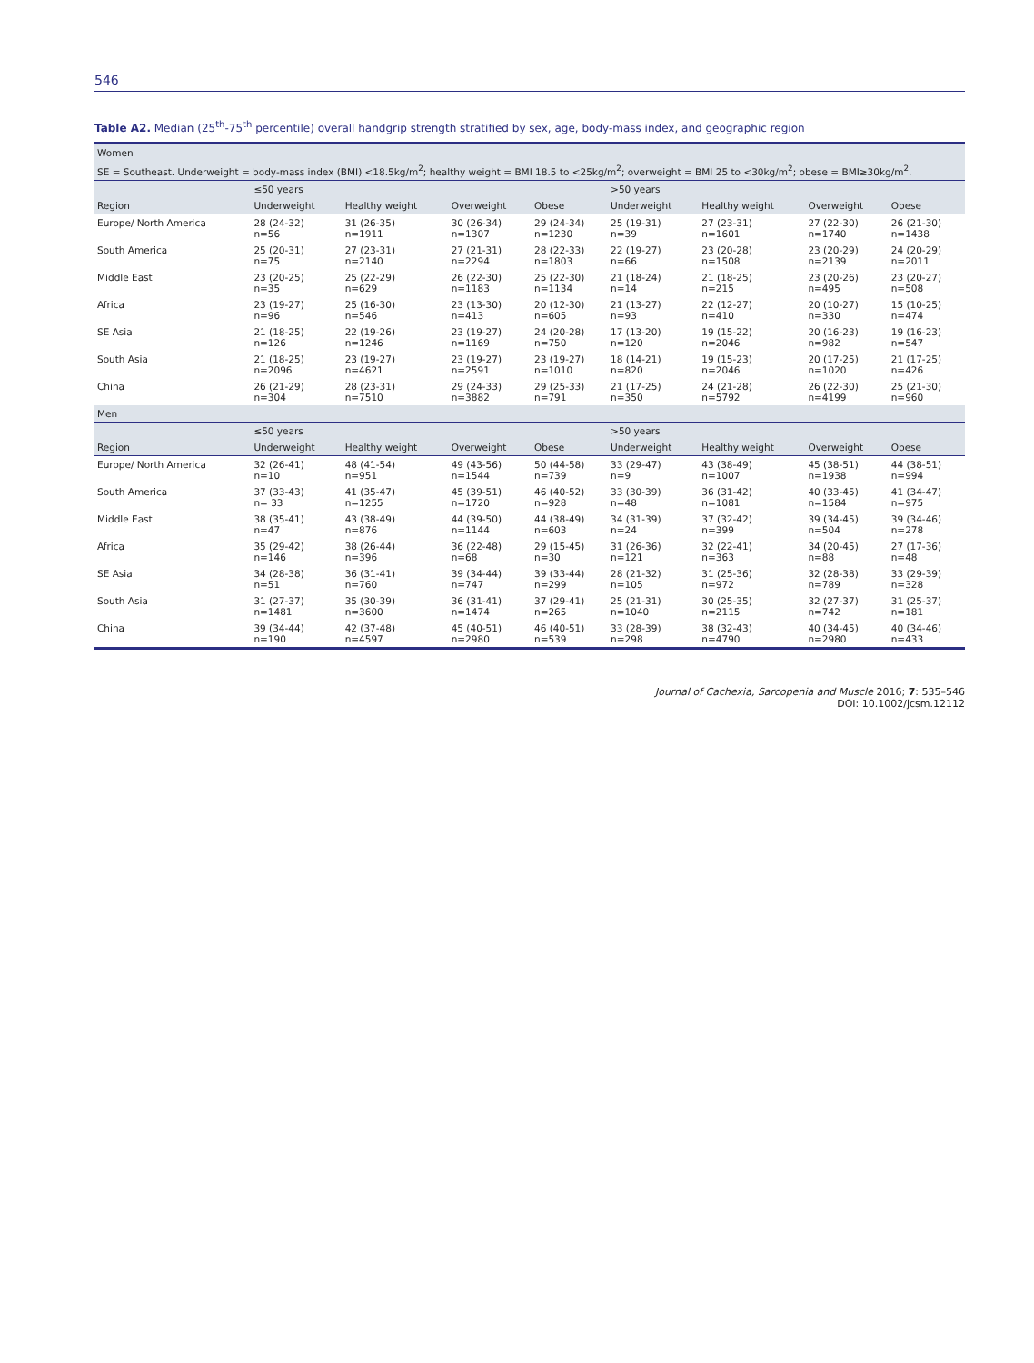546
Table A2. Median (25<sup>th</sup>-75<sup>th</sup> percentile) overall handgrip strength stratified by sex, age, body-mass index, and geographic region
| Women | | | | | | | | |
| SE = Southeast. Underweight = body-mass index (BMI) <18.5kg/m<sup>2</sup>; healthy weight = BMI 18.5 to <25kg/m<sup>2</sup>; overweight = BMI 25 to <30kg/m<sup>2</sup>; obese = BMI≥30kg/m<sup>2</sup>. | | | | | | | | |
| | ≤50 years | | | | >50 years | | | |
| Region | Underweight | Healthy weight | Overweight | Obese | Underweight | Healthy weight | Overweight | Obese |
| Europe/ North America | 28 (24-32) n=56 | 31 (26-35) n=1911 | 30 (26-34) n=1307 | 29 (24-34) n=1230 | 25 (19-31) n=39 | 27 (23-31) n=1601 | 27 (22-30) n=1740 | 26 (21-30) n=1438 |
| South America | 25 (20-31) n=75 | 27 (23-31) n=2140 | 27 (21-31) n=2294 | 28 (22-33) n=1803 | 22 (19-27) n=66 | 23 (20-28) n=1508 | 23 (20-29) n=2139 | 24 (20-29) n=2011 |
| Middle East | 23 (20-25) n=35 | 25 (22-29) n=629 | 26 (22-30) n=1183 | 25 (22-30) n=1134 | 21 (18-24) n=14 | 21 (18-25) n=215 | 23 (20-26) n=495 | 23 (20-27) n=508 |
| Africa | 23 (19-27) n=96 | 25 (16-30) n=546 | 23 (13-30) n=413 | 20 (12-30) n=605 | 21 (13-27) n=93 | 22 (12-27) n=410 | 20 (10-27) n=330 | 15 (10-25) n=474 |
| SE Asia | 21 (18-25) n=126 | 22 (19-26) n=1246 | 23 (19-27) n=1169 | 24 (20-28) n=750 | 17 (13-20) n=120 | 19 (15-22) n=2046 | 20 (16-23) n=982 | 19 (16-23) n=547 |
| South Asia | 21 (18-25) n=2096 | 23 (19-27) n=4621 | 23 (19-27) n=2591 | 23 (19-27) n=1010 | 18 (14-21) n=820 | 19 (15-23) n=2046 | 20 (17-25) n=1020 | 21 (17-25) n=426 |
| China | 26 (21-29) n=304 | 28 (23-31) n=7510 | 29 (24-33) n=3882 | 29 (25-33) n=791 | 21 (17-25) n=350 | 24 (21-28) n=5792 | 26 (22-30) n=4199 | 25 (21-30) n=960 |
| Men | | | | | | | | |
| | ≤50 years | | | | >50 years | | | |
| Region | Underweight | Healthy weight | Overweight | Obese | Underweight | Healthy weight | Overweight | Obese |
| Europe/ North America | 32 (26-41) n=10 | 48 (41-54) n=951 | 49 (43-56) n=1544 | 50 (44-58) n=739 | 33 (29-47) n=9 | 43 (38-49) n=1007 | 45 (38-51) n=1938 | 44 (38-51) n=994 |
| South America | 37 (33-43) n= 33 | 41 (35-47) n=1255 | 45 (39-51) n=1720 | 46 (40-52) n=928 | 33 (30-39) n=48 | 36 (31-42) n=1081 | 40 (33-45) n=1584 | 41 (34-47) n=975 |
| Middle East | 38 (35-41) n=47 | 43 (38-49) n=876 | 44 (39-50) n=1144 | 44 (38-49) n=603 | 34 (31-39) n=24 | 37 (32-42) n=399 | 39 (34-45) n=504 | 39 (34-46) n=278 |
| Africa | 35 (29-42) n=146 | 38 (26-44) n=396 | 36 (22-48) n=68 | 29 (15-45) n=30 | 31 (26-36) n=121 | 32 (22-41) n=363 | 34 (20-45) n=88 | 27 (17-36) n=48 |
| SE Asia | 34 (28-38) n=51 | 36 (31-41) n=760 | 39 (34-44) n=747 | 39 (33-44) n=299 | 28 (21-32) n=105 | 31 (25-36) n=972 | 32 (28-38) n=789 | 33 (29-39) n=328 |
| South Asia | 31 (27-37) n=1481 | 35 (30-39) n=3600 | 36 (31-41) n=1474 | 37 (29-41) n=265 | 25 (21-31) n=1040 | 30 (25-35) n=2115 | 32 (27-37) n=742 | 31 (25-37) n=181 |
| China | 39 (34-44) n=190 | 42 (37-48) n=4597 | 45 (40-51) n=2980 | 46 (40-51) n=539 | 33 (28-39) n=298 | 38 (32-43) n=4790 | 40 (34-45) n=2980 | 40 (34-46) n=433 |
Journal of Cachexia, Sarcopenia and Muscle 2016; 7: 535–546
DOI: 10.1002/jcsm.12112